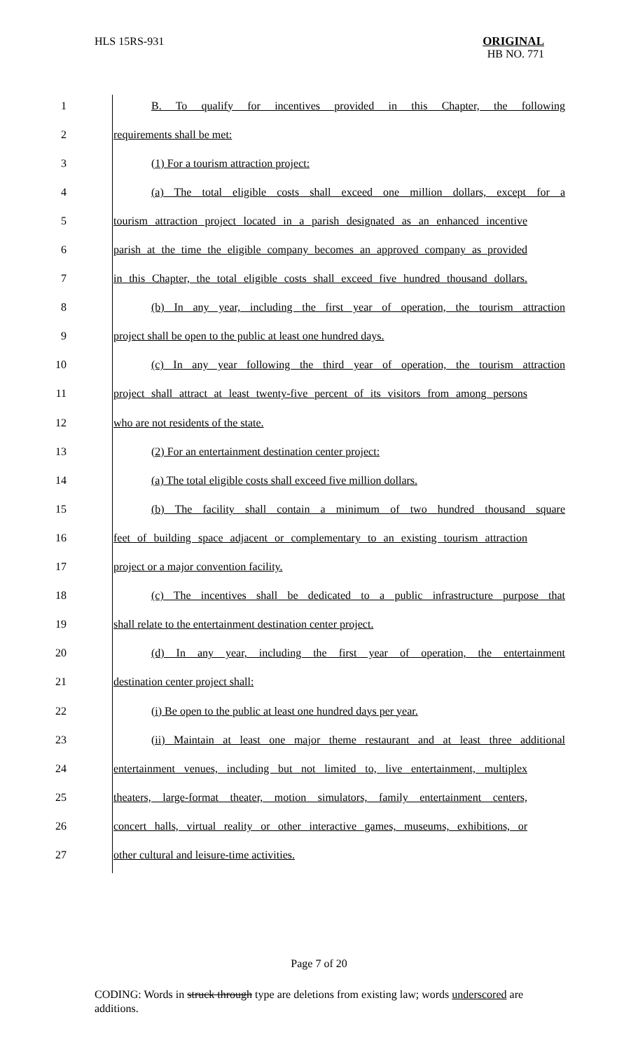HLS 15RS-931
ORIGINAL
HB NO. 771
1 B. To qualify for incentives provided in this Chapter, the following
2 requirements shall be met:
3 (1) For a tourism attraction project:
4 (a) The total eligible costs shall exceed one million dollars, except for a
5 tourism attraction project located in a parish designated as an enhanced incentive
6 parish at the time the eligible company becomes an approved company as provided
7 in this Chapter, the total eligible costs shall exceed five hundred thousand dollars.
8 (b) In any year, including the first year of operation, the tourism attraction
9 project shall be open to the public at least one hundred days.
10 (c) In any year following the third year of operation, the tourism attraction
11 project shall attract at least twenty-five percent of its visitors from among persons
12 who are not residents of the state.
13 (2) For an entertainment destination center project:
14 (a) The total eligible costs shall exceed five million dollars.
15 (b) The facility shall contain a minimum of two hundred thousand square
16 feet of building space adjacent or complementary to an existing tourism attraction
17 project or a major convention facility.
18 (c) The incentives shall be dedicated to a public infrastructure purpose that
19 shall relate to the entertainment destination center project.
20 (d) In any year, including the first year of operation, the entertainment
21 destination center project shall:
22 (i) Be open to the public at least one hundred days per year.
23 (ii) Maintain at least one major theme restaurant and at least three additional
24 entertainment venues, including but not limited to, live entertainment, multiplex
25 theaters, large-format theater, motion simulators, family entertainment centers,
26 concert halls, virtual reality or other interactive games, museums, exhibitions, or
27 other cultural and leisure-time activities.
Page 7 of 20
CODING: Words in struck through type are deletions from existing law; words underscored are additions.